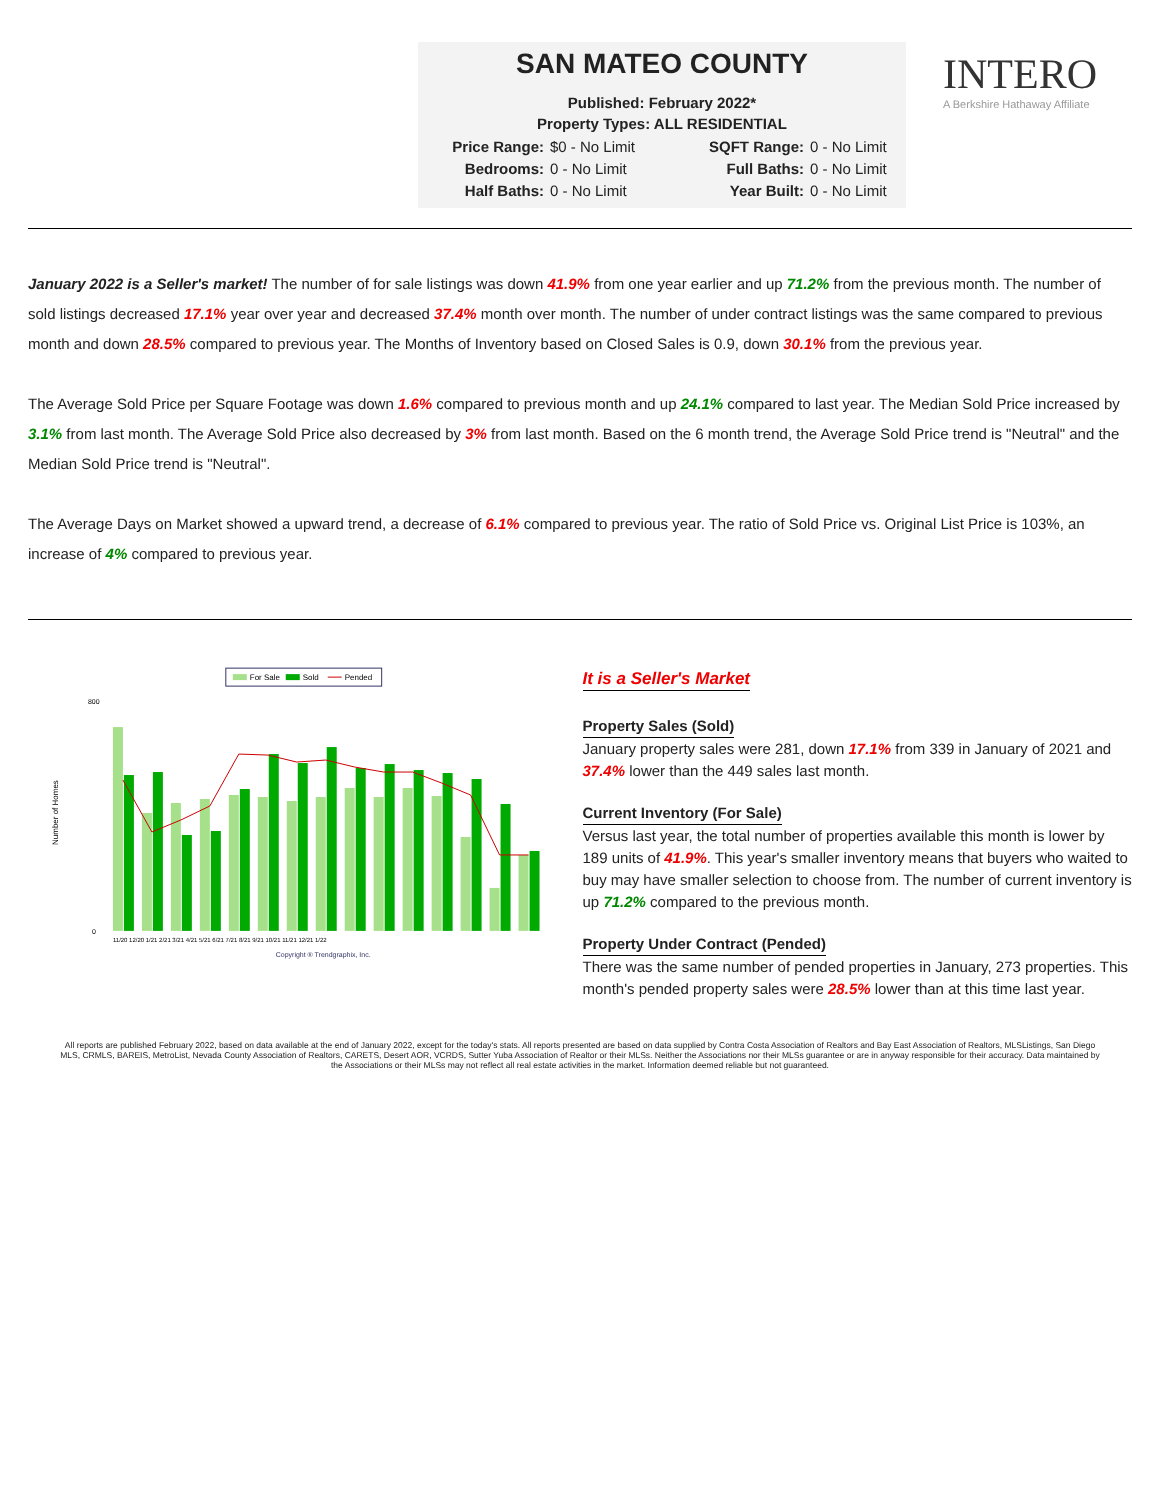SAN MATEO COUNTY
Published: February 2022*
Property Types: ALL RESIDENTIAL
Price Range: $0 - No Limit SQFT Range: 0 - No Limit Bedrooms: 0 - No Limit Full Baths: 0 - No Limit Half Baths: 0 - No Limit Year Built: 0 - No Limit
INTERO
A Berkshire Hathaway Affiliate
January 2022 is a Seller's market! The number of for sale listings was down 41.9% from one year earlier and up 71.2% from the previous month. The number of sold listings decreased 17.1% year over year and decreased 37.4% month over month. The number of under contract listings was the same compared to previous month and down 28.5% compared to previous year. The Months of Inventory based on Closed Sales is 0.9, down 30.1% from the previous year.
The Average Sold Price per Square Footage was down 1.6% compared to previous month and up 24.1% compared to last year. The Median Sold Price increased by 3.1% from last month. The Average Sold Price also decreased by 3% from last month. Based on the 6 month trend, the Average Sold Price trend is "Neutral" and the Median Sold Price trend is "Neutral".
The Average Days on Market showed a upward trend, a decrease of 6.1% compared to previous year. The ratio of Sold Price vs. Original List Price is 103%, an increase of 4% compared to previous year.
For Sale
Sold
Pended
Number of Homes
800
0
11/20 12/20 1/21 2/21 3/21 4/21 5/21 6/21 7/21 8/21 9/21 10/21 11/21 12/21 1/22
Copyright ® Trendgraphix, Inc.
It is a Seller's Market
Property Sales (Sold)
January property sales were 281, down 17.1% from 339 in January of 2021 and 37.4% lower than the 449 sales last month.
Current Inventory (For Sale)
Versus last year, the total number of properties available this month is lower by 189 units of 41.9%. This year's smaller inventory means that buyers who waited to buy may have smaller selection to choose from. The number of current inventory is up 71.2% compared to the previous month.
Property Under Contract (Pended)
There was the same number of pended properties in January, 273 properties. This month's pended property sales were 28.5% lower than at this time last year.
All reports are published February 2022, based on data available at the end of January 2022, except for the today's stats. All reports presented are based on data supplied by Contra Costa Association of Realtors and Bay East Association of Realtors, MLSListings, San Diego MLS, CRMLS, BAREIS, MetroList, Nevada County Association of Realtors, CARETS, Desert AOR, VCRDS, Sutter Yuba Association of Realtor or their MLSs. Neither the Associations nor their MLSs guarantee or are in anyway responsible for their accuracy. Data maintained by the Associations or their MLSs may not reflect all real estate activities in the market. Information deemed reliable but not guaranteed.